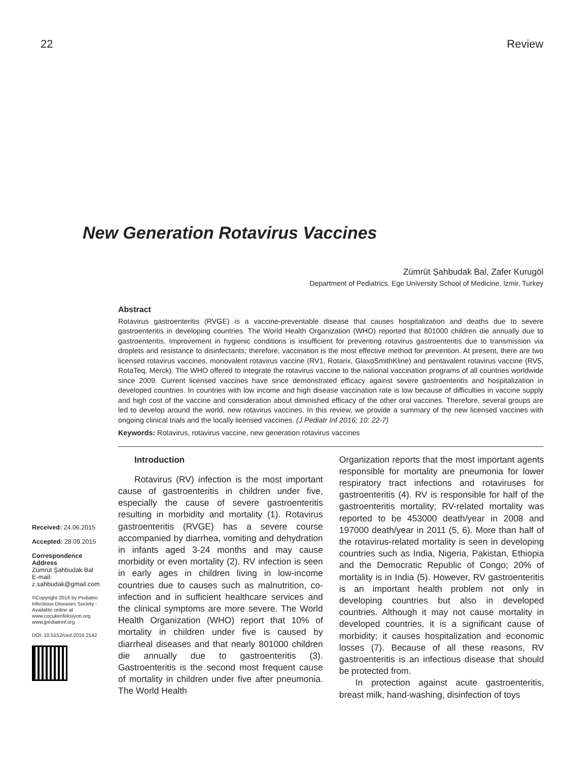22 Review
New Generation Rotavirus Vaccines
Zümrüt Şahbudak Bal, Zafer Kurugöl
Department of Pediatrics, Ege University School of Medicine, İzmir, Turkey
Abstract
Rotavirus gastroenteritis (RVGE) is a vaccine-preventable disease that causes hospitalization and deaths due to severe gastroenteritis in developing countries. The World Health Organization (WHO) reported that 801000 children die annually due to gastroenteritis. Improvement in hygienic conditions is insufficient for preventing rotavirus gastroenteritis due to transmission via droplets and resistance to disinfectants; therefore, vaccination is the most effective method for prevention. At present, there are two licensed rotavirus vaccines, monovalent rotavirus vaccine (RV1, Rotarix, GlaxoSmithKline) and pentavalent rotavirus vaccine (RV5, RotaTeq, Merck). The WHO offered to integrate the rotavirus vaccine to the national vaccination programs of all countries worldwide since 2009. Current licensed vaccines have since demonstrated efficacy against severe gastroenteritis and hospitalization in developed countries. In countries with low income and high disease vaccination rate is low because of difficulties in vaccine supply and high cost of the vaccine and consideration about diminished efficacy of the other oral vaccines. Therefore, several groups are led to develop around the world, new rotavirus vaccines. In this review, we provide a summary of the new licensed vaccines with ongoing clinical trials and the locally licensed vaccines. (J Pediatr Inf 2016; 10: 22-7)
Keywords: Rotavirus, rotavirus vaccine, new generation rotavirus vaccines
Received: 24.06.2015
Accepted: 28.09.2015
Correspondence Address
Zümrüt Şahbudak Bal
E-mail:
z.sahbudak@gmail.com
©Copyright 2016 by Pediatric Infectious Diseases Society - Available online at www.cocukenfeksiyon.org www.jpediatrinf.org
DOI: 10.5152/ced.2016.2142
Introduction
Rotavirus (RV) infection is the most important cause of gastroenteritis in children under five, especially the cause of severe gastroenteritis resulting in morbidity and mortality (1). Rotavirus gastroenteritis (RVGE) has a severe course accompanied by diarrhea, vomiting and dehydration in infants aged 3-24 months and may cause morbidity or even mortality (2). RV infection is seen in early ages in children living in low-income countries due to causes such as malnutrition, co-infection and in sufficient healthcare services and the clinical symptoms are more severe. The World Health Organization (WHO) report that 10% of mortality in children under five is caused by diarrheal diseases and that nearly 801000 children die annually due to gastroenteritis (3). Gastroenteritis is the second most frequent cause of mortality in children under five after pneumonia. The World Health
Organization reports that the most important agents responsible for mortality are pneumonia for lower respiratory tract infections and rotaviruses for gastroenteritis (4). RV is responsible for half of the gastroenteritis mortality; RV-related mortality was reported to be 453000 death/year in 2008 and 197000 death/year in 2011 (5, 6). More than half of the rotavirus-related mortality is seen in developing countries such as India, Nigeria, Pakistan, Ethiopia and the Democratic Republic of Congo; 20% of mortality is in India (5). However, RV gastroenteritis is an important health problem not only in developing countries but also in developed countries. Although it may not cause mortality in developed countries, it is a significant cause of morbidity; it causes hospitalization and economic losses (7). Because of all these reasons, RV gastroenteritis is an infectious disease that should be protected from.
In protection against acute gastroenteritis, breast milk, hand-washing, disinfection of toys